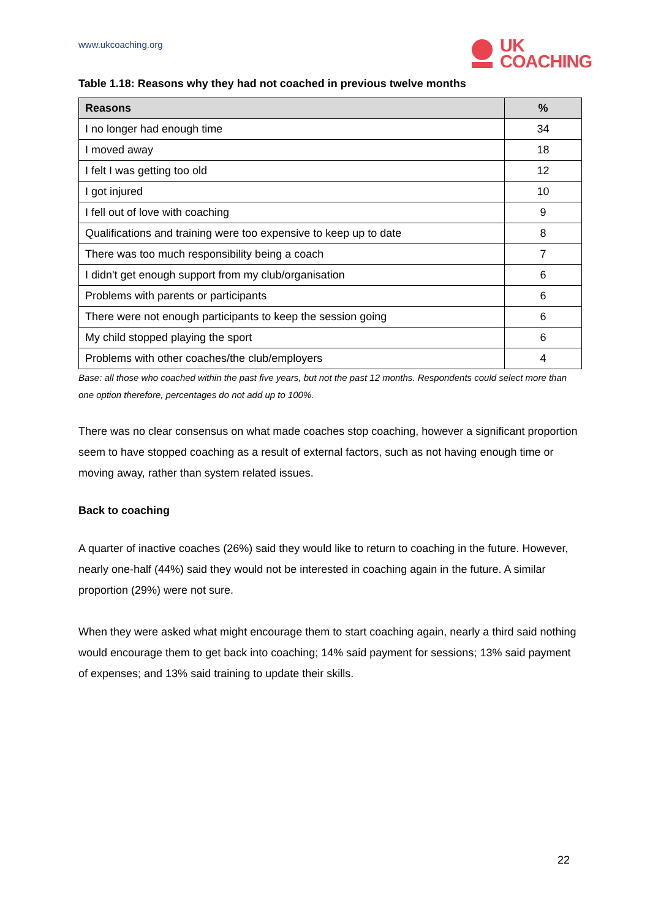www.ukcoaching.org
UK
COACHING
Table 1.18: Reasons why they had not coached in previous twelve months
| Reasons | % |
| --- | --- |
| I no longer had enough time | 34 |
| I moved away | 18 |
| I felt I was getting too old | 12 |
| I got injured | 10 |
| I fell out of love with coaching | 9 |
| Qualifications and training were too expensive to keep up to date | 8 |
| There was too much responsibility being a coach | 7 |
| I didn't get enough support from my club/organisation | 6 |
| Problems with parents or participants | 6 |
| There were not enough participants to keep the session going | 6 |
| My child stopped playing the sport | 6 |
| Problems with other coaches/the club/employers | 4 |
Base: all those who coached within the past five years, but not the past 12 months. Respondents could select more than one option therefore, percentages do not add up to 100%.
There was no clear consensus on what made coaches stop coaching, however a significant proportion seem to have stopped coaching as a result of external factors, such as not having enough time or moving away, rather than system related issues.
Back to coaching
A quarter of inactive coaches (26%) said they would like to return to coaching in the future. However, nearly one-half (44%) said they would not be interested in coaching again in the future. A similar proportion (29%) were not sure.
When they were asked what might encourage them to start coaching again, nearly a third said nothing would encourage them to get back into coaching; 14% said payment for sessions; 13% said payment of expenses; and 13% said training to update their skills.
22